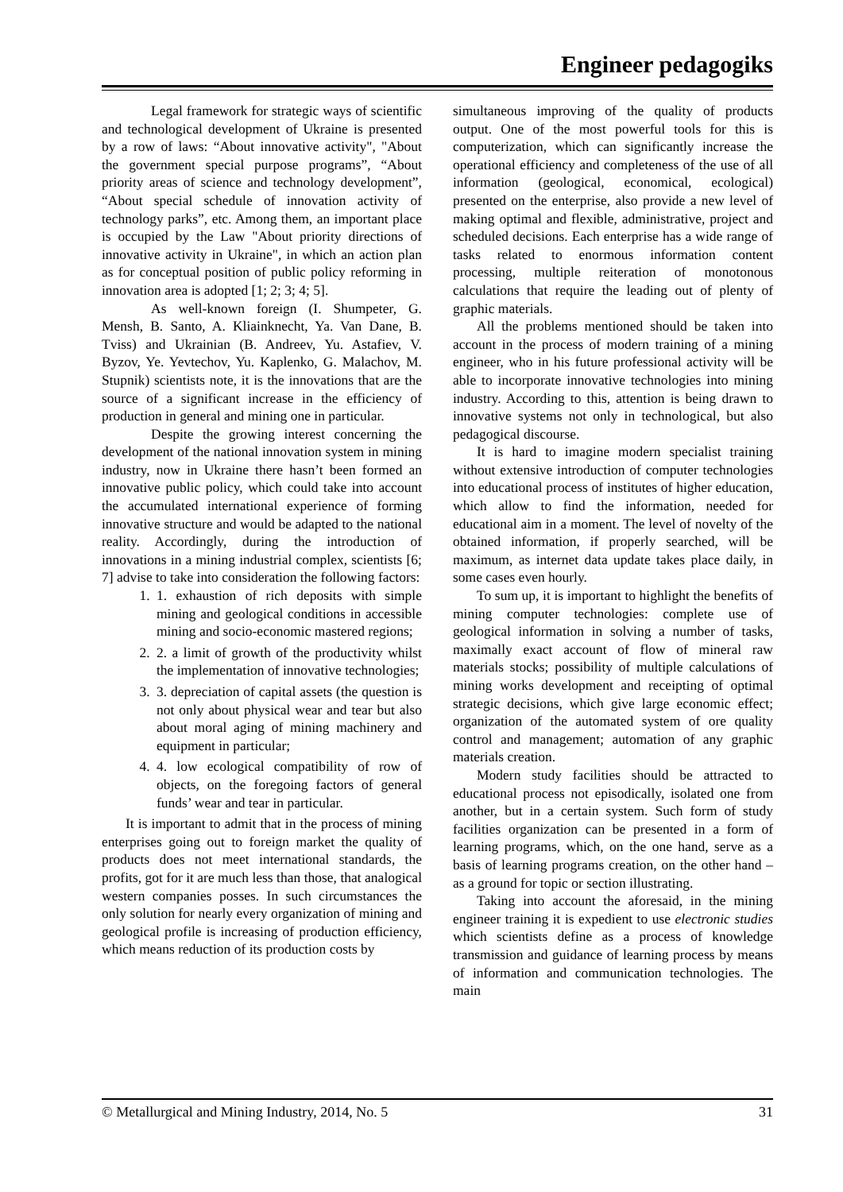Engineer pedagogiks
Legal framework for strategic ways of scientific and technological development of Ukraine is presented by a row of laws: “About innovative activity", "About the government special purpose programs”, “About priority areas of science and technology development”, “About special schedule of innovation activity of technology parks”, etc. Among them, an important place is occupied by the Law "About priority directions of innovative activity in Ukraine", in which an action plan as for conceptual position of public policy reforming in innovation area is adopted [1; 2; 3; 4; 5].
As well-known foreign (I. Shumpeter, G. Mensh, B. Santo, A. Kliainknecht, Ya. Van Dane, B. Tviss) and Ukrainian (B. Andreev, Yu. Astafiev, V. Byzov, Ye. Yevtechov, Yu. Kaplenko, G. Malachov, M. Stupnik) scientists note, it is the innovations that are the source of a significant increase in the efficiency of production in general and mining one in particular.
Despite the growing interest concerning the development of the national innovation system in mining industry, now in Ukraine there hasn’t been formed an innovative public policy, which could take into account the accumulated international experience of forming innovative structure and would be adapted to the national reality. Accordingly, during the introduction of innovations in a mining industrial complex, scientists [6; 7] advise to take into consideration the following factors:
1. 1. exhaustion of rich deposits with simple mining and geological conditions in accessible mining and socio-economic mastered regions;
2. 2. a limit of growth of the productivity whilst the implementation of innovative technologies;
3. 3. depreciation of capital assets (the question is not only about physical wear and tear but also about moral aging of mining machinery and equipment in particular;
4. 4. low ecological compatibility of row of objects, on the foregoing factors of general funds’ wear and tear in particular.
It is important to admit that in the process of mining enterprises going out to foreign market the quality of products does not meet international standards, the profits, got for it are much less than those, that analogical western companies posses. In such circumstances the only solution for nearly every organization of mining and geological profile is increasing of production efficiency, which means reduction of its production costs by
simultaneous improving of the quality of products output. One of the most powerful tools for this is computerization, which can significantly increase the operational efficiency and completeness of the use of all information (geological, economical, ecological) presented on the enterprise, also provide a new level of making optimal and flexible, administrative, project and scheduled decisions. Each enterprise has a wide range of tasks related to enormous information content processing, multiple reiteration of monotonous calculations that require the leading out of plenty of graphic materials.
All the problems mentioned should be taken into account in the process of modern training of a mining engineer, who in his future professional activity will be able to incorporate innovative technologies into mining industry. According to this, attention is being drawn to innovative systems not only in technological, but also pedagogical discourse.
It is hard to imagine modern specialist training without extensive introduction of computer technologies into educational process of institutes of higher education, which allow to find the information, needed for educational aim in a moment. The level of novelty of the obtained information, if properly searched, will be maximum, as internet data update takes place daily, in some cases even hourly.
To sum up, it is important to highlight the benefits of mining computer technologies: complete use of geological information in solving a number of tasks, maximally exact account of flow of mineral raw materials stocks; possibility of multiple calculations of mining works development and receipting of optimal strategic decisions, which give large economic effect; organization of the automated system of ore quality control and management; automation of any graphic materials creation.
Modern study facilities should be attracted to educational process not episodically, isolated one from another, but in a certain system. Such form of study facilities organization can be presented in a form of learning programs, which, on the one hand, serve as a basis of learning programs creation, on the other hand – as a ground for topic or section illustrating.
Taking into account the aforesaid, in the mining engineer training it is expedient to use electronic studies which scientists define as a process of knowledge transmission and guidance of learning process by means of information and communication technologies. The main
© Metallurgical and Mining Industry, 2014, No. 5 31